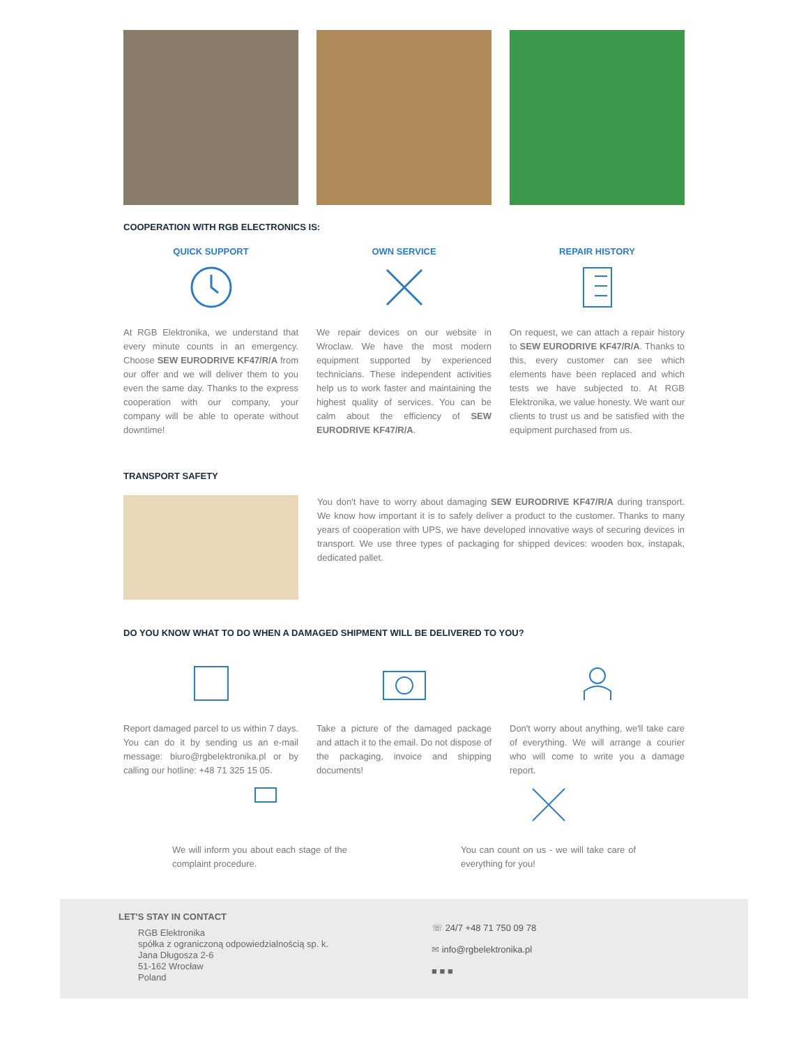COOPERATION WITH RGB ELECTRONICS IS:
QUICK SUPPORT
At RGB Elektronika, we understand that every minute counts in an emergency. Choose SEW EURODRIVE KF47/R/A from our offer and we will deliver them to you even the same day. Thanks to the express cooperation with our company, your company will be able to operate without downtime!
OWN SERVICE
We repair devices on our website in Wroclaw. We have the most modern equipment supported by experienced technicians. These independent activities help us to work faster and maintaining the highest quality of services. You can be calm about the efficiency of SEW EURODRIVE KF47/R/A.
REPAIR HISTORY
On request, we can attach a repair history to SEW EURODRIVE KF47/R/A. Thanks to this, every customer can see which elements have been replaced and which tests we have subjected to. At RGB Elektronika, we value honesty. We want our clients to trust us and be satisfied with the equipment purchased from us.
TRANSPORT SAFETY
You don't have to worry about damaging SEW EURODRIVE KF47/R/A during transport. We know how important it is to safely deliver a product to the customer. Thanks to many years of cooperation with UPS, we have developed innovative ways of securing devices in transport. We use three types of packaging for shipped devices: wooden box, instapak, dedicated pallet.
DO YOU KNOW WHAT TO DO WHEN A DAMAGED SHIPMENT WILL BE DELIVERED TO YOU?
Report damaged parcel to us within 7 days. You can do it by sending us an e-mail message: biuro@rgbelektronika.pl or by calling our hotline: +48 71 325 15 05.
Take a picture of the damaged package and attach it to the email. Do not dispose of the packaging, invoice and shipping documents!
Don't worry about anything, we'll take care of everything. We will arrange a courier who will come to write you a damage report.
We will inform you about each stage of the complaint procedure.
You can count on us - we will take care of everything for you!
LET'S STAY IN CONTACT
RGB Elektronika
spółka z ograniczoną odpowiedzialnością sp. k.
Jana Długosza 2-6
51-162 Wrocław
Poland
☏ 24/7 +48 71 750 09 78
✉ info@rgbelektronika.pl
■ ■ ■